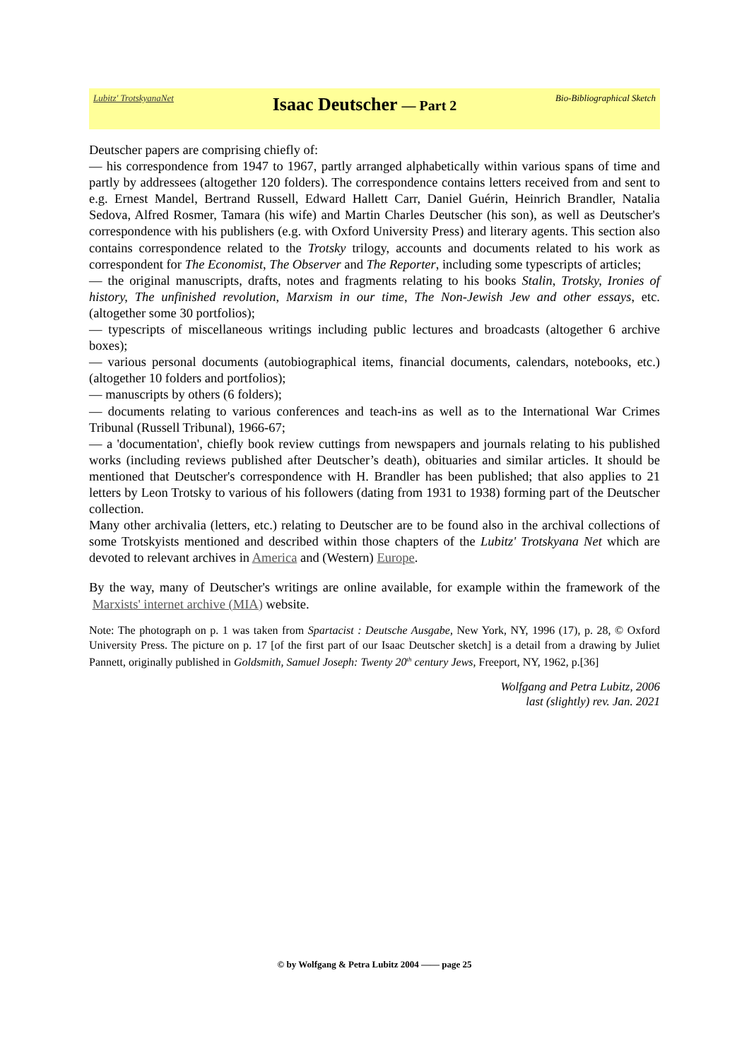Lubitz' TrotskyanaNet Isaac Deutscher — Part 2 Bio-Bibliographical Sketch
Deutscher papers are comprising chiefly of:
— his correspondence from 1947 to 1967, partly arranged alphabetically within various spans of time and partly by addressees (altogether 120 folders). The correspondence contains letters received from and sent to e.g. Ernest Mandel, Bertrand Russell, Edward Hallett Carr, Daniel Guérin, Heinrich Brandler, Natalia Sedova, Alfred Rosmer, Tamara (his wife) and Martin Charles Deutscher (his son), as well as Deutscher's correspondence with his publishers (e.g. with Oxford University Press) and literary agents. This section also contains correspondence related to the Trotsky trilogy, accounts and documents related to his work as correspondent for The Economist, The Observer and The Reporter, including some typescripts of articles;
— the original manuscripts, drafts, notes and fragments relating to his books Stalin, Trotsky, Ironies of history, The unfinished revolution, Marxism in our time, The Non-Jewish Jew and other essays, etc. (altogether some 30 portfolios);
— typescripts of miscellaneous writings including public lectures and broadcasts (altogether 6 archive boxes);
— various personal documents (autobiographical items, financial documents, calendars, notebooks, etc.) (altogether 10 folders and portfolios);
— manuscripts by others (6 folders);
— documents relating to various conferences and teach-ins as well as to the International War Crimes Tribunal (Russell Tribunal), 1966-67;
— a 'documentation', chiefly book review cuttings from newspapers and journals relating to his published works (including reviews published after Deutscher’s death), obituaries and similar articles. It should be mentioned that Deutscher's correspondence with H. Brandler has been published; that also applies to 21 letters by Leon Trotsky to various of his followers (dating from 1931 to 1938) forming part of the Deutscher collection.
Many other archivalia (letters, etc.) relating to Deutscher are to be found also in the archival collections of some Trotskyists mentioned and described within those chapters of the Lubitz' Trotskyana Net which are devoted to relevant archives in America and (Western) Europe.
By the way, many of Deutscher's writings are online available, for example within the framework of the Marxists' internet archive (MIA) website.
Note: The photograph on p. 1 was taken from Spartacist : Deutsche Ausgabe, New York, NY, 1996 (17), p. 28, © Oxford University Press. The picture on p. 17 [of the first part of our Isaac Deutscher sketch] is a detail from a drawing by Juliet Pannett, originally published in Goldsmith, Samuel Joseph: Twenty 20<sup>th</sup> century Jews, Freeport, NY, 1962, p.[36]
Wolfgang and Petra Lubitz, 2006
last (slightly) rev. Jan. 2021
© by Wolfgang & Petra Lubitz 2004 —— page 25